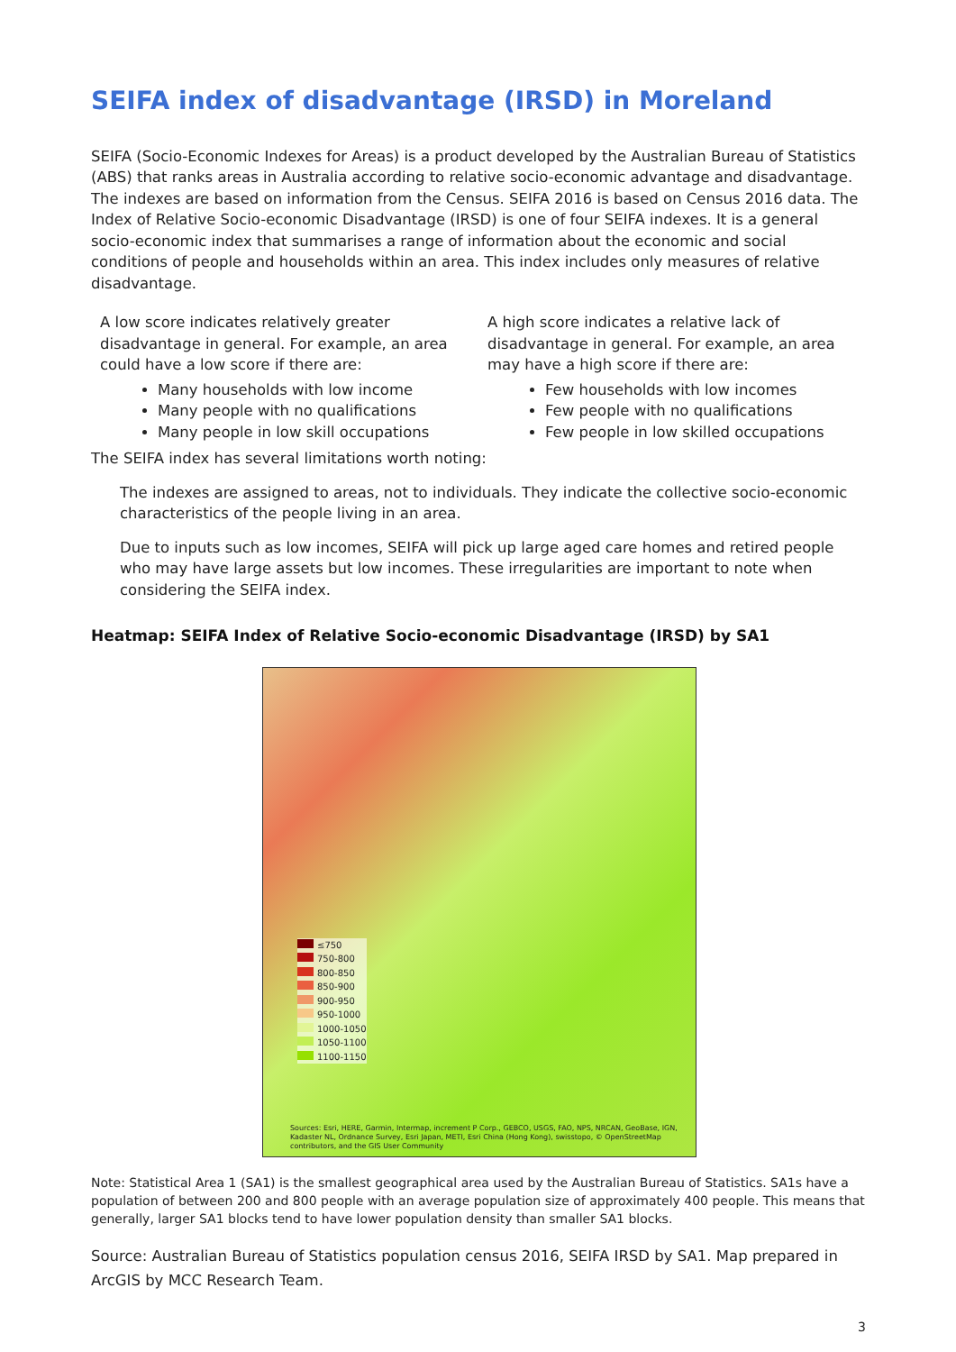SEIFA index of disadvantage (IRSD) in Moreland
SEIFA (Socio-Economic Indexes for Areas) is a product developed by the Australian Bureau of Statistics (ABS) that ranks areas in Australia according to relative socio-economic advantage and disadvantage. The indexes are based on information from the Census. SEIFA 2016 is based on Census 2016 data. The Index of Relative Socio-economic Disadvantage (IRSD) is one of four SEIFA indexes. It is a general socio-economic index that summarises a range of information about the economic and social conditions of people and households within an area. This index includes only measures of relative disadvantage.
A low score indicates relatively greater disadvantage in general. For example, an area could have a low score if there are:
Many households with low income
Many people with no qualifications
Many people in low skill occupations
A high score indicates a relative lack of disadvantage in general. For example, an area may have a high score if there are:
Few households with low incomes
Few people with no qualifications
Few people in low skilled occupations
The SEIFA index has several limitations worth noting:
The indexes are assigned to areas, not to individuals. They indicate the collective socio-economic characteristics of the people living in an area.
Due to inputs such as low incomes, SEIFA will pick up large aged care homes and retired people who may have large assets but low incomes. These irregularities are important to note when considering the SEIFA index.
Heatmap: SEIFA Index of Relative Socio-economic Disadvantage (IRSD) by SA1
≤750
750-800
800-850
850-900
900-950
950-1000
1000-1050
1050-1100
1100-1150
Sources: Esri, HERE, Garmin, Intermap, increment P Corp., GEBCO, USGS, FAO, NPS, NRCAN, GeoBase, IGN, Kadaster NL, Ordnance Survey, Esri Japan, METI, Esri China (Hong Kong), swisstopo, © OpenStreetMap contributors, and the GIS User Community
Note: Statistical Area 1 (SA1) is the smallest geographical area used by the Australian Bureau of Statistics. SA1s have a population of between 200 and 800 people with an average population size of approximately 400 people. This means that generally, larger SA1 blocks tend to have lower population density than smaller SA1 blocks.
Source: Australian Bureau of Statistics population census 2016, SEIFA IRSD by SA1. Map prepared in ArcGIS by MCC Research Team.
3